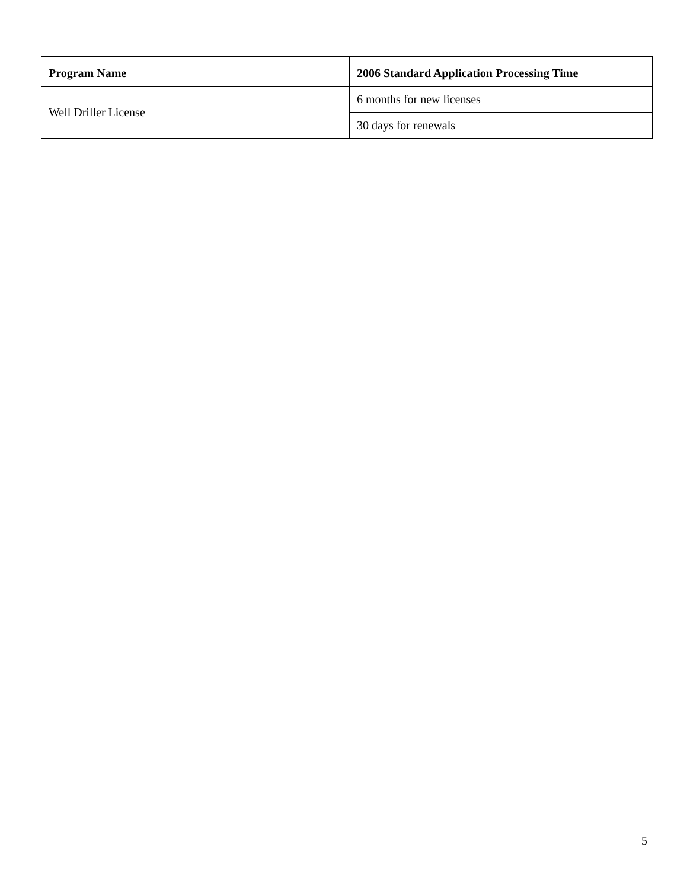| Program Name | 2006 Standard Application Processing Time |
| --- | --- |
| Well Driller License | 6 months for new licenses |
| | 30 days for renewals |
5